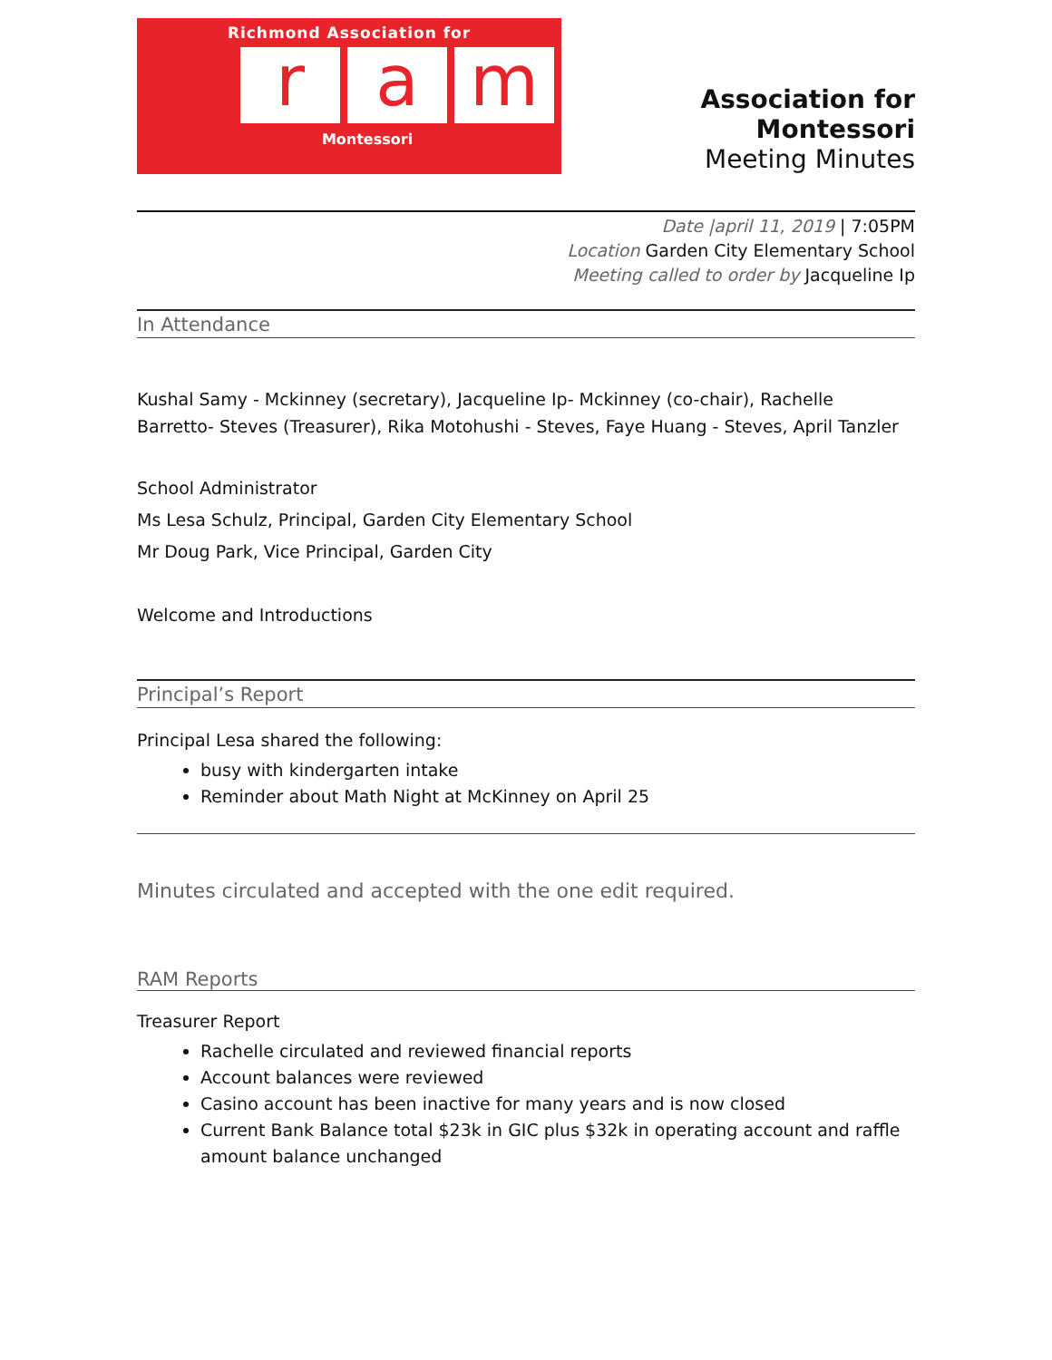Richmond Association for
r a m
Montessori
Association for Montessori
Meeting Minutes
Date |april 11, 2019 | 7:05PM
Location Garden City Elementary School
Meeting called to order by Jacqueline Ip
In Attendance
Kushal Samy - Mckinney (secretary), Jacqueline Ip- Mckinney (co-chair), Rachelle Barretto- Steves (Treasurer), Rika Motohushi - Steves, Faye Huang - Steves, April Tanzler
School Administrator
Ms Lesa Schulz, Principal, Garden City Elementary School
Mr Doug Park, Vice Principal, Garden City
Welcome and Introductions
Principal’s Report
Principal Lesa shared the following:
busy with kindergarten intake
Reminder about Math Night at McKinney on April 25
Minutes circulated and accepted with the one edit required.
RAM Reports
Treasurer Report
Rachelle circulated and reviewed financial reports
Account balances were reviewed
Casino account has been inactive for many years and is now closed
Current Bank Balance total $23k in GIC plus $32k in operating account and raffle amount balance unchanged